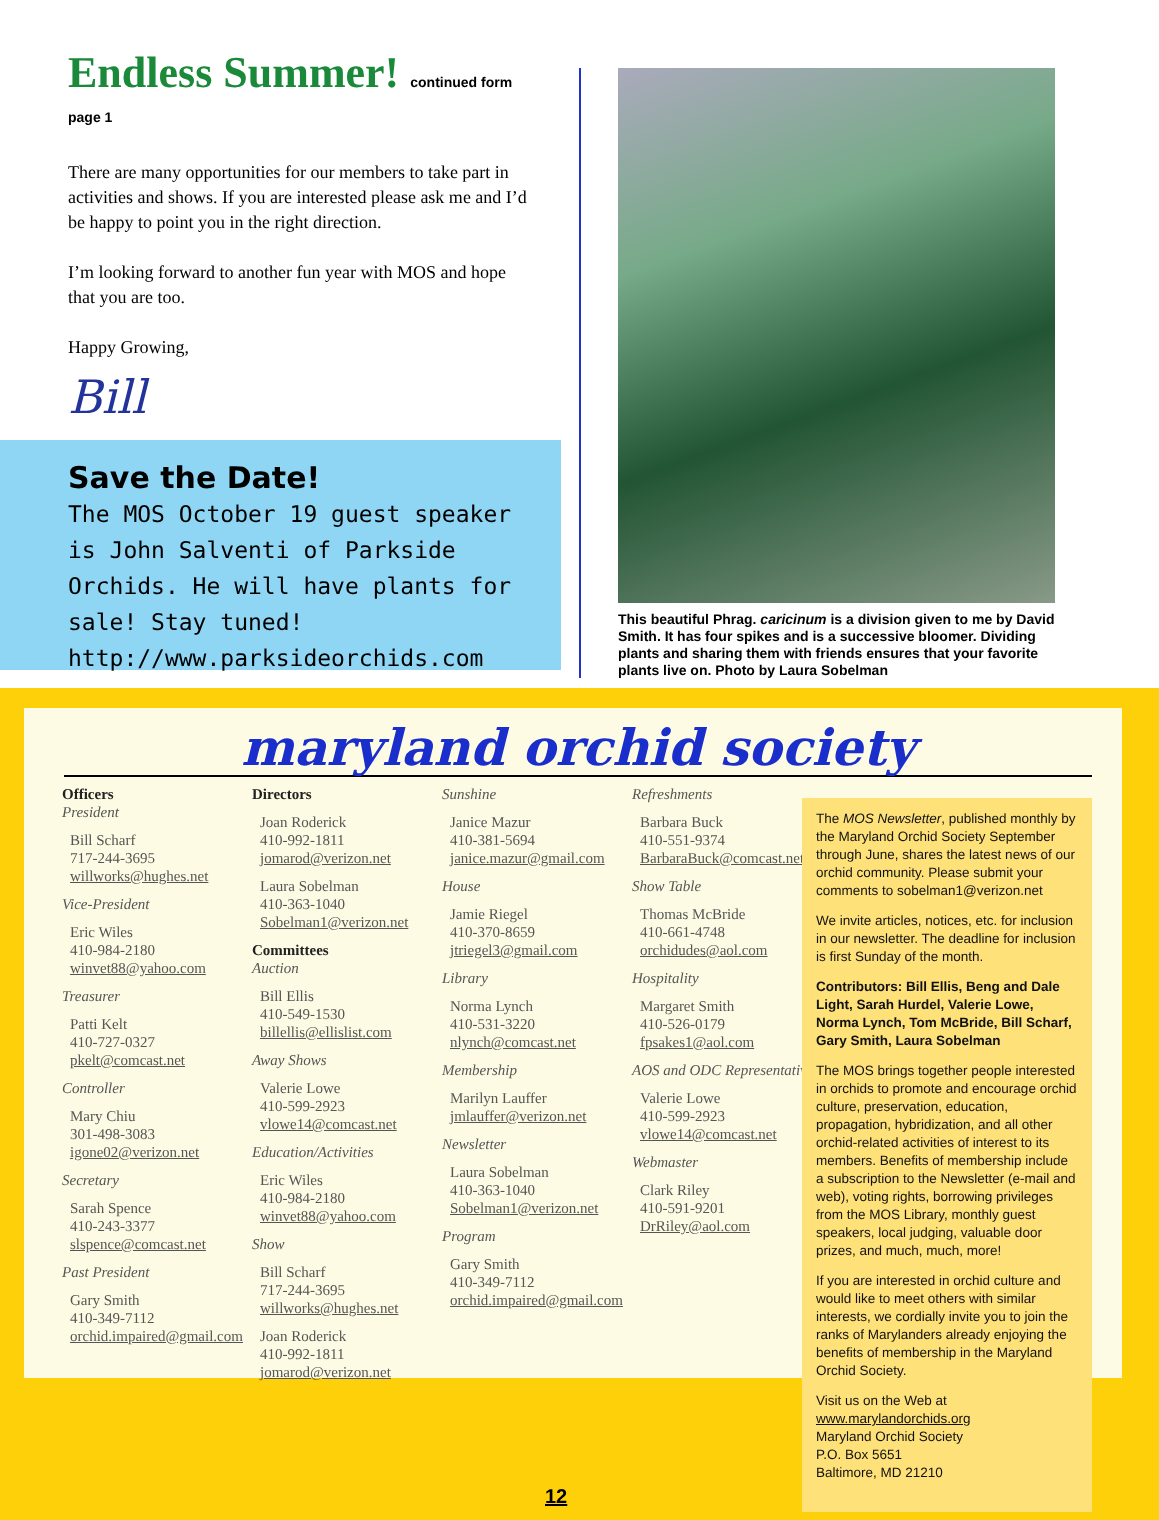Endless Summer! continued form page 1
There are many opportunities for our members to take part in activities and shows. If you are interested please ask me and I’d be happy to point you in the right direction.
I’m looking forward to another fun year with MOS and hope that you are too.
Happy Growing,
Bill
Save the Date!
The MOS October 19 guest speaker is John Salventi of Parkside Orchids. He will have plants for sale! Stay tuned! http://www.parksideorchids.com
This beautiful Phrag. caricinum is a division given to me by David Smith. It has four spikes and is a successive bloomer. Dividing plants and sharing them with friends ensures that your favorite plants live on. Photo by Laura Sobelman
maryland orchid society
Officers
President
Bill Scharf
717-244-3695
willworks@hughes.net
Vice-President
Eric Wiles
410-984-2180
winvet88@yahoo.com
Treasurer
Patti Kelt
410-727-0327
pkelt@comcast.net
Controller
Mary Chiu
301-498-3083
igone02@verizon.net
Secretary
Sarah Spence
410-243-3377
slspence@comcast.net
Past President
Gary Smith
410-349-7112
orchid.impaired@gmail.com
Directors
Joan Roderick
410-992-1811
jomarod@verizon.net
Laura Sobelman
410-363-1040
Sobelman1@verizon.net
Committees
Auction
Bill Ellis
410-549-1530
billellis@ellislist.com
Away Shows
Valerie Lowe
410-599-2923
vlowe14@comcast.net
Education/Activities
Eric Wiles
410-984-2180
winvet88@yahoo.com
Show
Bill Scharf
717-244-3695
willworks@hughes.net
Joan Roderick
410-992-1811
jomarod@verizon.net
Sunshine
Janice Mazur
410-381-5694
janice.mazur@gmail.com
House
Jamie Riegel
410-370-8659
jtriegel3@gmail.com
Library
Norma Lynch
410-531-3220
nlynch@comcast.net
Membership
Marilyn Lauffer
jmlauffer@verizon.net
Newsletter
Laura Sobelman
410-363-1040
Sobelman1@verizon.net
Program
Gary Smith
410-349-7112
orchid.impaired@gmail.com
Refreshments
Barbara Buck
410-551-9374
BarbaraBuck@comcast.net
Show Table
Thomas McBride
410-661-4748
orchidudes@aol.com
Hospitality
Margaret Smith
410-526-0179
fpsakes1@aol.com
AOS and ODC Representative
Valerie Lowe
410-599-2923
vlowe14@comcast.net
Webmaster
Clark Riley
410-591-9201
DrRiley@aol.com
The MOS Newsletter, published monthly by the Maryland Orchid Society September through June, shares the latest news of our orchid community. Please submit your comments to sobelman1@verizon.net
We invite articles, notices, etc. for inclusion in our newsletter. The deadline for inclusion is first Sunday of the month.
Contributors: Bill Ellis, Beng and Dale Light, Sarah Hurdel, Valerie Lowe, Norma Lynch, Tom McBride, Bill Scharf, Gary Smith, Laura Sobelman
The MOS brings together people interested in orchids to promote and encourage orchid culture, preservation, education, propagation, hybridization, and all other orchid-related activities of interest to its members. Benefits of membership include a subscription to the Newsletter (e-mail and web), voting rights, borrowing privileges from the MOS Library, monthly guest speakers, local judging, valuable door prizes, and much, much, more!
If you are interested in orchid culture and would like to meet others with similar interests, we cordially invite you to join the ranks of Marylanders already enjoying the benefits of membership in the Maryland Orchid Society.
Visit us on the Web at www.marylandorchids.org
Maryland Orchid Society
P.O. Box 5651
Baltimore, MD 21210
12